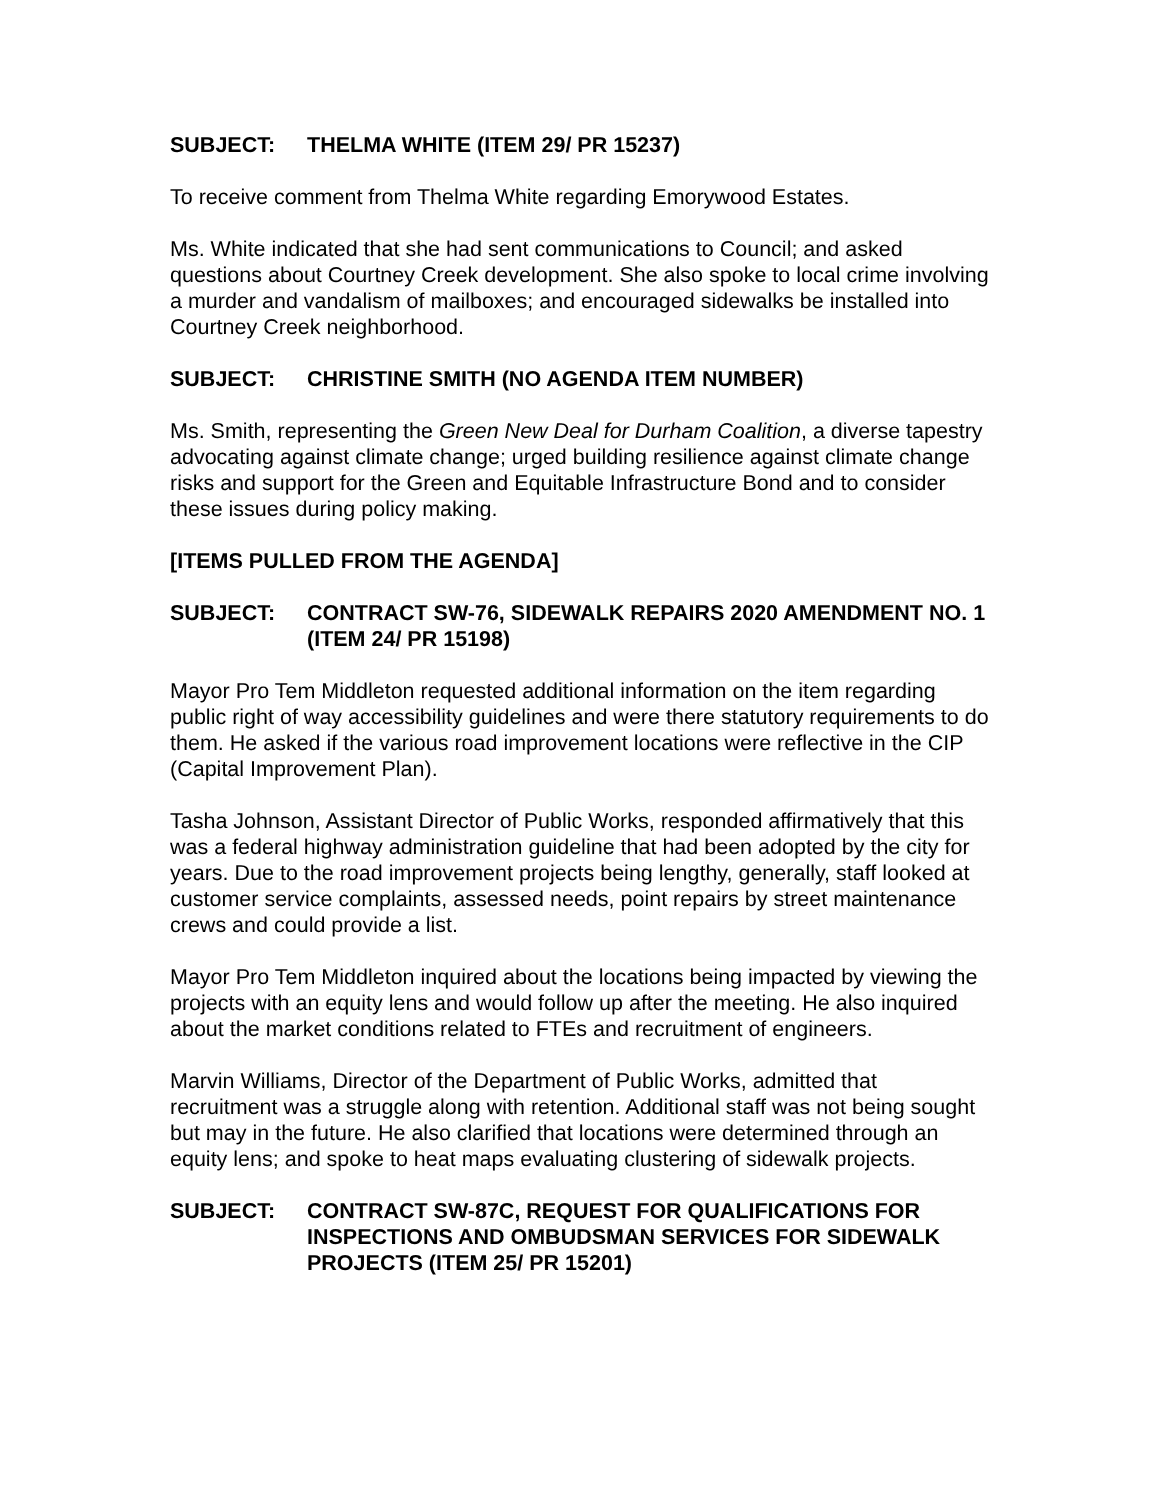SUBJECT: THELMA WHITE (ITEM 29/ PR 15237)
To receive comment from Thelma White regarding Emorywood Estates.
Ms. White indicated that she had sent communications to Council; and asked questions about Courtney Creek development. She also spoke to local crime involving a murder and vandalism of mailboxes; and encouraged sidewalks be installed into Courtney Creek neighborhood.
SUBJECT: CHRISTINE SMITH (NO AGENDA ITEM NUMBER)
Ms. Smith, representing the Green New Deal for Durham Coalition, a diverse tapestry advocating against climate change; urged building resilience against climate change risks and support for the Green and Equitable Infrastructure Bond and to consider these issues during policy making.
[ITEMS PULLED FROM THE AGENDA]
SUBJECT: CONTRACT SW-76, SIDEWALK REPAIRS 2020 AMENDMENT NO. 1 (ITEM 24/ PR 15198)
Mayor Pro Tem Middleton requested additional information on the item regarding public right of way accessibility guidelines and were there statutory requirements to do them. He asked if the various road improvement locations were reflective in the CIP (Capital Improvement Plan).
Tasha Johnson, Assistant Director of Public Works, responded affirmatively that this was a federal highway administration guideline that had been adopted by the city for years. Due to the road improvement projects being lengthy, generally, staff looked at customer service complaints, assessed needs, point repairs by street maintenance crews and could provide a list.
Mayor Pro Tem Middleton inquired about the locations being impacted by viewing the projects with an equity lens and would follow up after the meeting. He also inquired about the market conditions related to FTEs and recruitment of engineers.
Marvin Williams, Director of the Department of Public Works, admitted that recruitment was a struggle along with retention. Additional staff was not being sought but may in the future. He also clarified that locations were determined through an equity lens; and spoke to heat maps evaluating clustering of sidewalk projects.
SUBJECT: CONTRACT SW-87C, REQUEST FOR QUALIFICATIONS FOR INSPECTIONS AND OMBUDSMAN SERVICES FOR SIDEWALK PROJECTS (ITEM 25/ PR 15201)